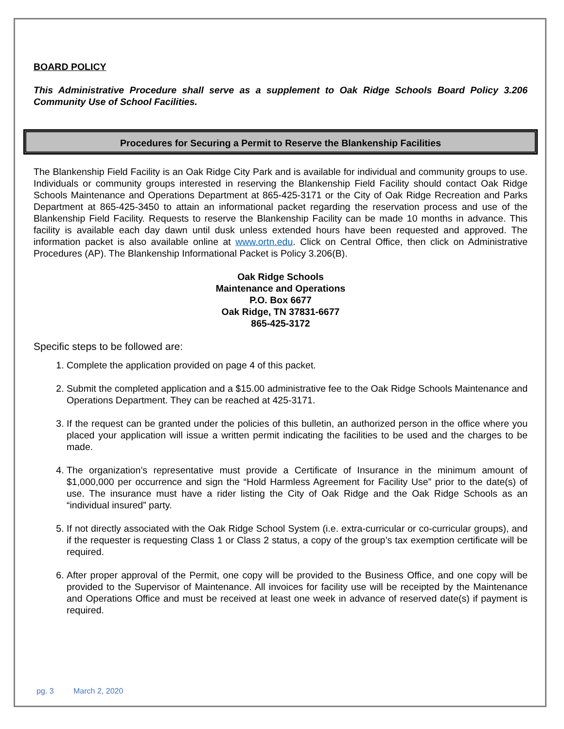BOARD POLICY
This Administrative Procedure shall serve as a supplement to Oak Ridge Schools Board Policy 3.206 Community Use of School Facilities.
Procedures for Securing a Permit to Reserve the Blankenship Facilities
The Blankenship Field Facility is an Oak Ridge City Park and is available for individual and community groups to use. Individuals or community groups interested in reserving the Blankenship Field Facility should contact Oak Ridge Schools Maintenance and Operations Department at 865-425-3171 or the City of Oak Ridge Recreation and Parks Department at 865-425-3450 to attain an informational packet regarding the reservation process and use of the Blankenship Field Facility. Requests to reserve the Blankenship Facility can be made 10 months in advance. This facility is available each day dawn until dusk unless extended hours have been requested and approved. The information packet is also available online at www.ortn.edu. Click on Central Office, then click on Administrative Procedures (AP). The Blankenship Informational Packet is Policy 3.206(B).
Oak Ridge Schools
Maintenance and Operations
P.O. Box 6677
Oak Ridge, TN 37831-6677
865-425-3172
Specific steps to be followed are:
1. Complete the application provided on page 4 of this packet.
2. Submit the completed application and a $15.00 administrative fee to the Oak Ridge Schools Maintenance and Operations Department. They can be reached at 425-3171.
3. If the request can be granted under the policies of this bulletin, an authorized person in the office where you placed your application will issue a written permit indicating the facilities to be used and the charges to be made.
4. The organization’s representative must provide a Certificate of Insurance in the minimum amount of $1,000,000 per occurrence and sign the “Hold Harmless Agreement for Facility Use” prior to the date(s) of use. The insurance must have a rider listing the City of Oak Ridge and the Oak Ridge Schools as an “individual insured” party.
5. If not directly associated with the Oak Ridge School System (i.e. extra-curricular or co-curricular groups), and if the requester is requesting Class 1 or Class 2 status, a copy of the group’s tax exemption certificate will be required.
6. After proper approval of the Permit, one copy will be provided to the Business Office, and one copy will be provided to the Supervisor of Maintenance. All invoices for facility use will be receipted by the Maintenance and Operations Office and must be received at least one week in advance of reserved date(s) if payment is required.
pg. 3 March 2, 2020